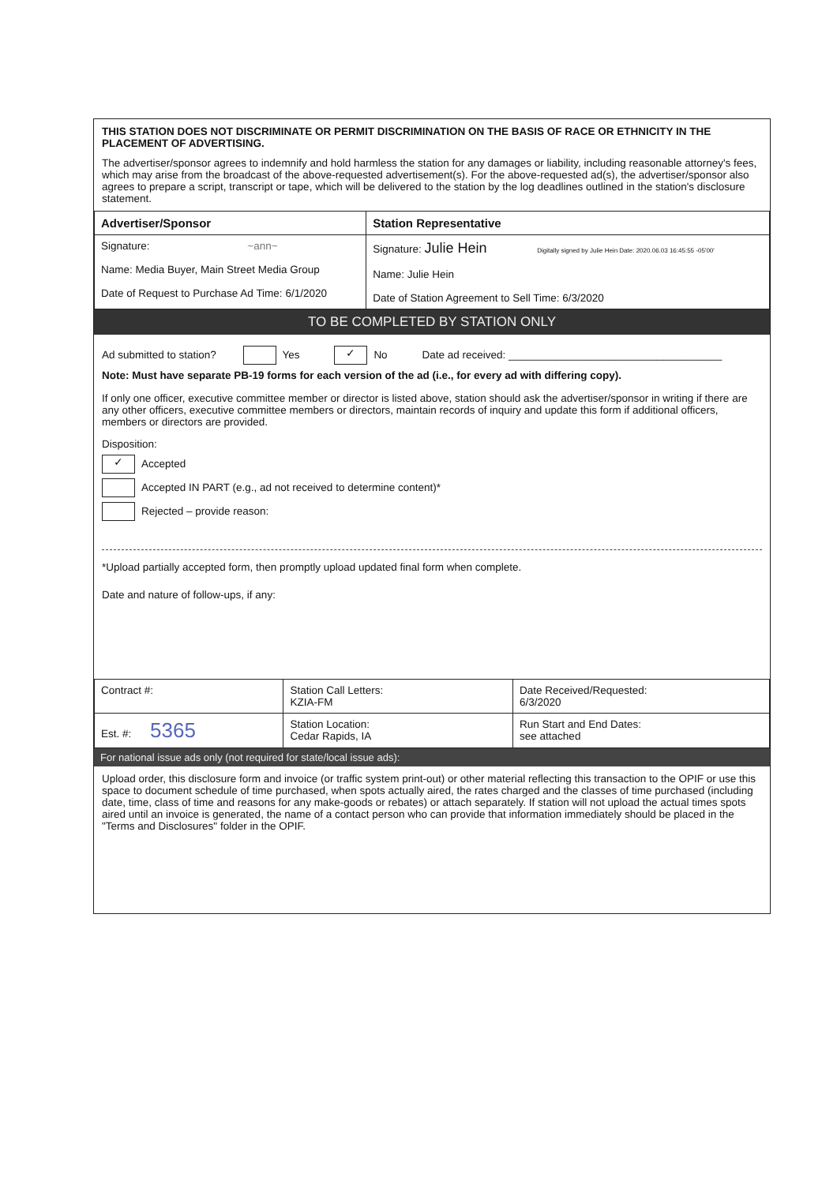THIS STATION DOES NOT DISCRIMINATE OR PERMIT DISCRIMINATION ON THE BASIS OF RACE OR ETHNICITY IN THE PLACEMENT OF ADVERTISING.
The advertiser/sponsor agrees to indemnify and hold harmless the station for any damages or liability, including reasonable attorney's fees, which may arise from the broadcast of the above-requested advertisement(s). For the above-requested ad(s), the advertiser/sponsor also agrees to prepare a script, transcript or tape, which will be delivered to the station by the log deadlines outlined in the station's disclosure statement.
| Advertiser/Sponsor | Station Representative |
| Signature: ~ann~ Name: Media Buyer, Main Street Media Group Date of Request to Purchase Ad Time: 6/1/2020 | Signature: Julie Hein Digitally signed by Julie Hein Date: 2020.06.03 16:45:55 -05'00' Name: Julie Hein Date of Station Agreement to Sell Time: 6/3/2020 |
TO BE COMPLETED BY STATION ONLY
Ad submitted to station? Yes ✓ No Date ad received: ____________________________________
Note: Must have separate PB-19 forms for each version of the ad (i.e., for every ad with differing copy).
If only one officer, executive committee member or director is listed above, station should ask the advertiser/sponsor in writing if there are any other officers, executive committee members or directors, maintain records of inquiry and update this form if additional officers, members or directors are provided.
Disposition:
✓ Accepted
Accepted IN PART (e.g., ad not received to determine content)*
Rejected – provide reason:
*Upload partially accepted form, then promptly upload updated final form when complete.
Date and nature of follow-ups, if any:
| Contract #: | Station Call Letters: KZIA-FM | Date Received/Requested: 6/3/2020 |
| Est. #: 5365 | Station Location: Cedar Rapids, IA | Run Start and End Dates: see attached |
For national issue ads only (not required for state/local issue ads):
Upload order, this disclosure form and invoice (or traffic system print-out) or other material reflecting this transaction to the OPIF or use this space to document schedule of time purchased, when spots actually aired, the rates charged and the classes of time purchased (including date, time, class of time and reasons for any make-goods or rebates) or attach separately. If station will not upload the actual times spots aired until an invoice is generated, the name of a contact person who can provide that information immediately should be placed in the "Terms and Disclosures" folder in the OPIF.